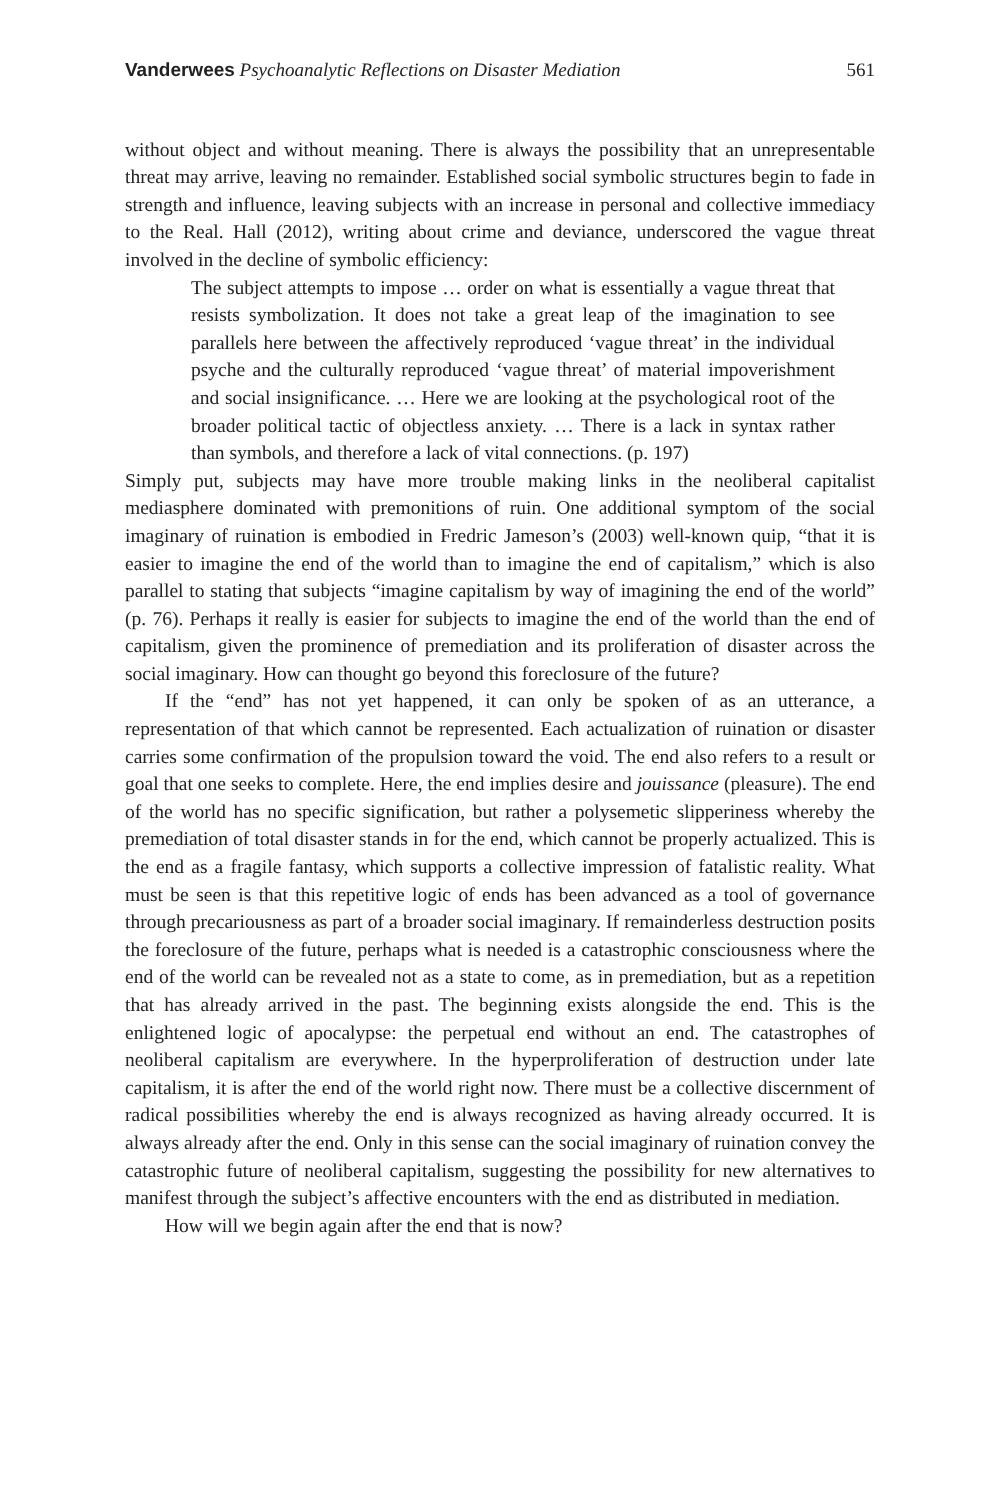Vanderwees Psychoanalytic Reflections on Disaster Mediation 561
without object and without meaning. There is always the possibility that an unrepresentable threat may arrive, leaving no remainder. Established social symbolic structures begin to fade in strength and influence, leaving subjects with an increase in personal and collective immediacy to the Real. Hall (2012), writing about crime and deviance, underscored the vague threat involved in the decline of symbolic efficiency:
The subject attempts to impose … order on what is essentially a vague threat that resists symbolization. It does not take a great leap of the imagination to see parallels here between the affectively reproduced ‘vague threat’ in the individual psyche and the culturally reproduced ‘vague threat’ of material impoverishment and social insignificance. … Here we are looking at the psychological root of the broader political tactic of objectless anxiety. … There is a lack in syntax rather than symbols, and therefore a lack of vital connections. (p. 197)
Simply put, subjects may have more trouble making links in the neoliberal capitalist mediasphere dominated with premonitions of ruin. One additional symptom of the social imaginary of ruination is embodied in Fredric Jameson’s (2003) well-known quip, “that it is easier to imagine the end of the world than to imagine the end of capitalism,” which is also parallel to stating that subjects “imagine capitalism by way of imagining the end of the world” (p. 76). Perhaps it really is easier for subjects to imagine the end of the world than the end of capitalism, given the prominence of premediation and its proliferation of disaster across the social imaginary. How can thought go beyond this foreclosure of the future?
If the “end” has not yet happened, it can only be spoken of as an utterance, a representation of that which cannot be represented. Each actualization of ruination or disaster carries some confirmation of the propulsion toward the void. The end also refers to a result or goal that one seeks to complete. Here, the end implies desire and jouissance (pleasure). The end of the world has no specific signification, but rather a polysemetic slipperiness whereby the premediation of total disaster stands in for the end, which cannot be properly actualized. This is the end as a fragile fantasy, which supports a collective impression of fatalistic reality. What must be seen is that this repetitive logic of ends has been advanced as a tool of governance through precariousness as part of a broader social imaginary. If remainderless destruction posits the foreclosure of the future, perhaps what is needed is a catastrophic consciousness where the end of the world can be revealed not as a state to come, as in premediation, but as a repetition that has already arrived in the past. The beginning exists alongside the end. This is the enlightened logic of apocalypse: the perpetual end without an end. The catastrophes of neoliberal capitalism are everywhere. In the hyperproliferation of destruction under late capitalism, it is after the end of the world right now. There must be a collective discernment of radical possibilities whereby the end is always recognized as having already occurred. It is always already after the end. Only in this sense can the social imaginary of ruination convey the catastrophic future of neoliberal capitalism, suggesting the possibility for new alternatives to manifest through the subject’s affective encounters with the end as distributed in mediation.
How will we begin again after the end that is now?